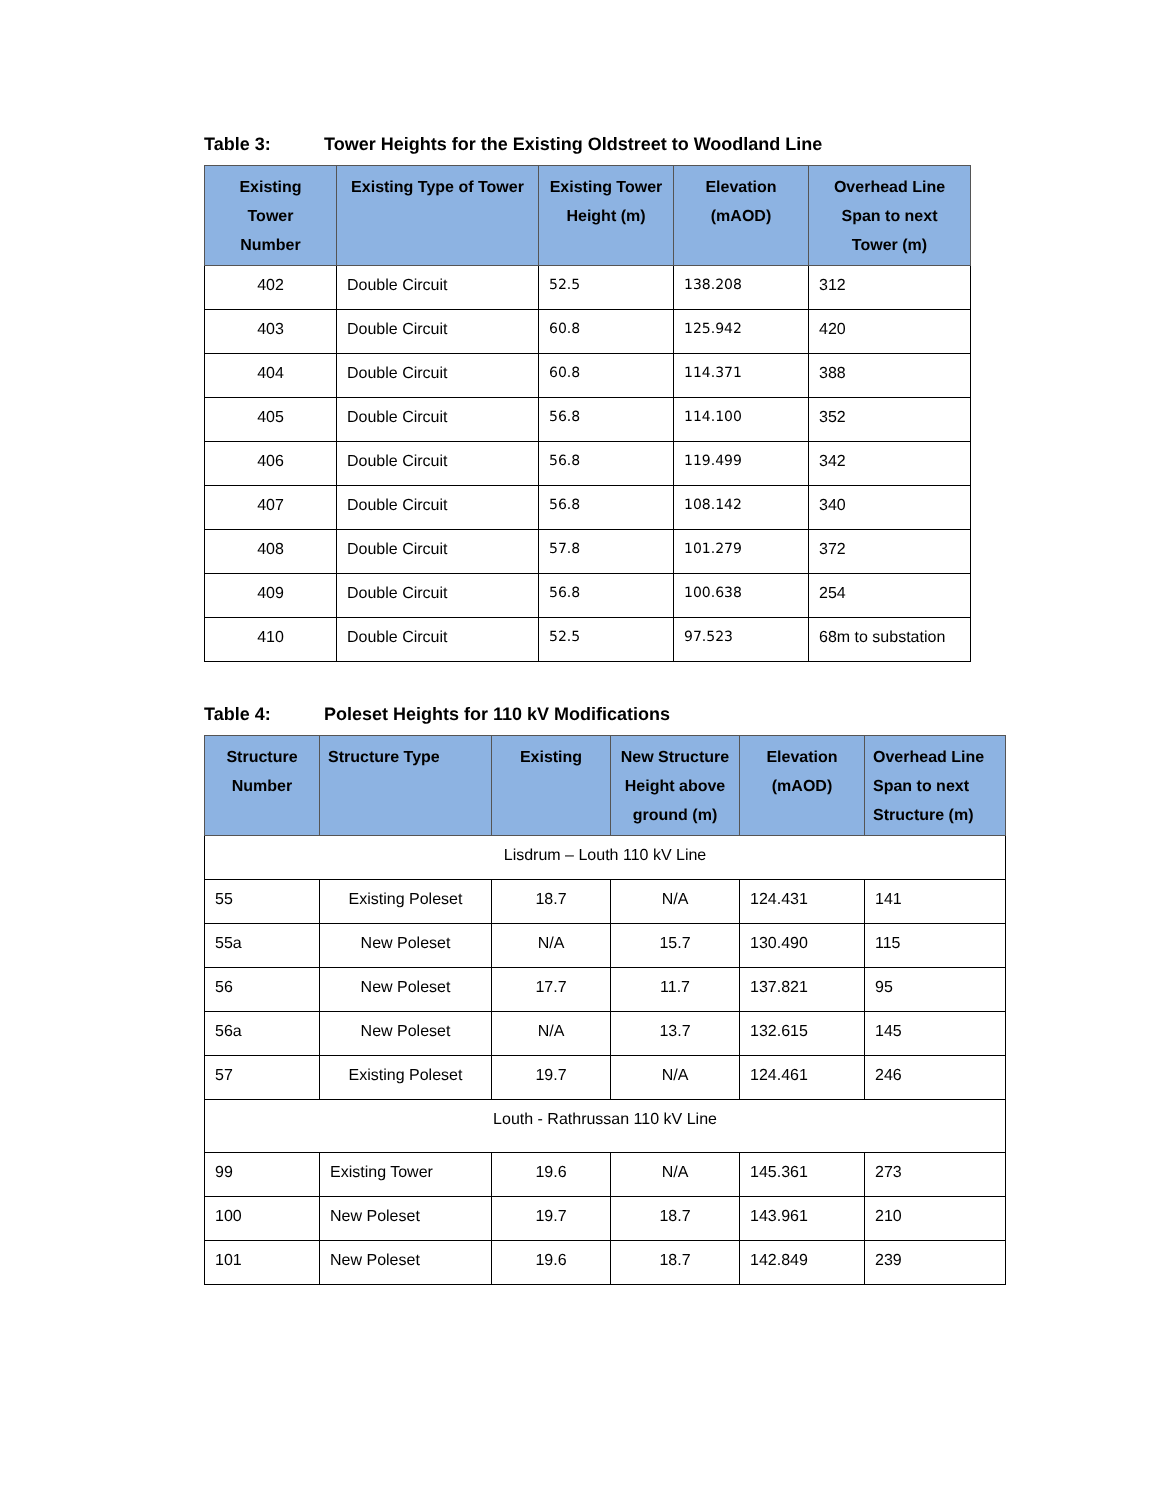Table 3: Tower Heights for the Existing Oldstreet to Woodland Line
| Existing Tower Number | Existing Type of Tower | Existing Tower Height (m) | Elevation (mAOD) | Overhead Line Span to next Tower (m) |
| --- | --- | --- | --- | --- |
| 402 | Double Circuit | 52.5 | 138.208 | 312 |
| 403 | Double Circuit | 60.8 | 125.942 | 420 |
| 404 | Double Circuit | 60.8 | 114.371 | 388 |
| 405 | Double Circuit | 56.8 | 114.100 | 352 |
| 406 | Double Circuit | 56.8 | 119.499 | 342 |
| 407 | Double Circuit | 56.8 | 108.142 | 340 |
| 408 | Double Circuit | 57.8 | 101.279 | 372 |
| 409 | Double Circuit | 56.8 | 100.638 | 254 |
| 410 | Double Circuit | 52.5 | 97.523 | 68m to substation |
Table 4: Poleset Heights for 110 kV Modifications
| Structure Number | Structure Type | Existing | New Structure Height above ground (m) | Elevation (mAOD) | Overhead Line Span to next Structure (m) |
| --- | --- | --- | --- | --- | --- |
| Lisdrum – Louth 110 kV Line | | | | | |
| 55 | Existing Poleset | 18.7 | N/A | 124.431 | 141 |
| 55a | New Poleset | N/A | 15.7 | 130.490 | 115 |
| 56 | New Poleset | 17.7 | 11.7 | 137.821 | 95 |
| 56a | New Poleset | N/A | 13.7 | 132.615 | 145 |
| 57 | Existing Poleset | 19.7 | N/A | 124.461 | 246 |
| Louth - Rathrussan 110 kV Line | | | | | |
| 99 | Existing Tower | 19.6 | N/A | 145.361 | 273 |
| 100 | New Poleset | 19.7 | 18.7 | 143.961 | 210 |
| 101 | New Poleset | 19.6 | 18.7 | 142.849 | 239 |